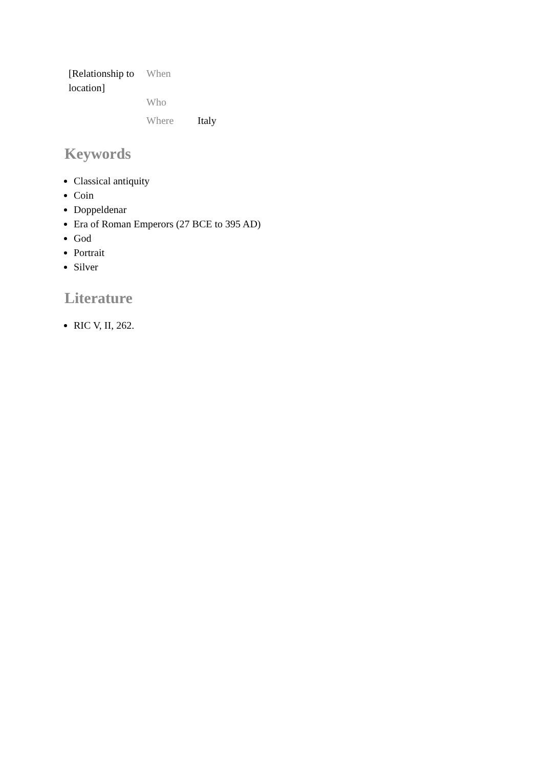| [Relationship to location] | When | |
| | Who | |
| | Where | Italy |
Keywords
Classical antiquity
Coin
Doppeldenar
Era of Roman Emperors (27 BCE to 395 AD)
God
Portrait
Silver
Literature
RIC V, II, 262.